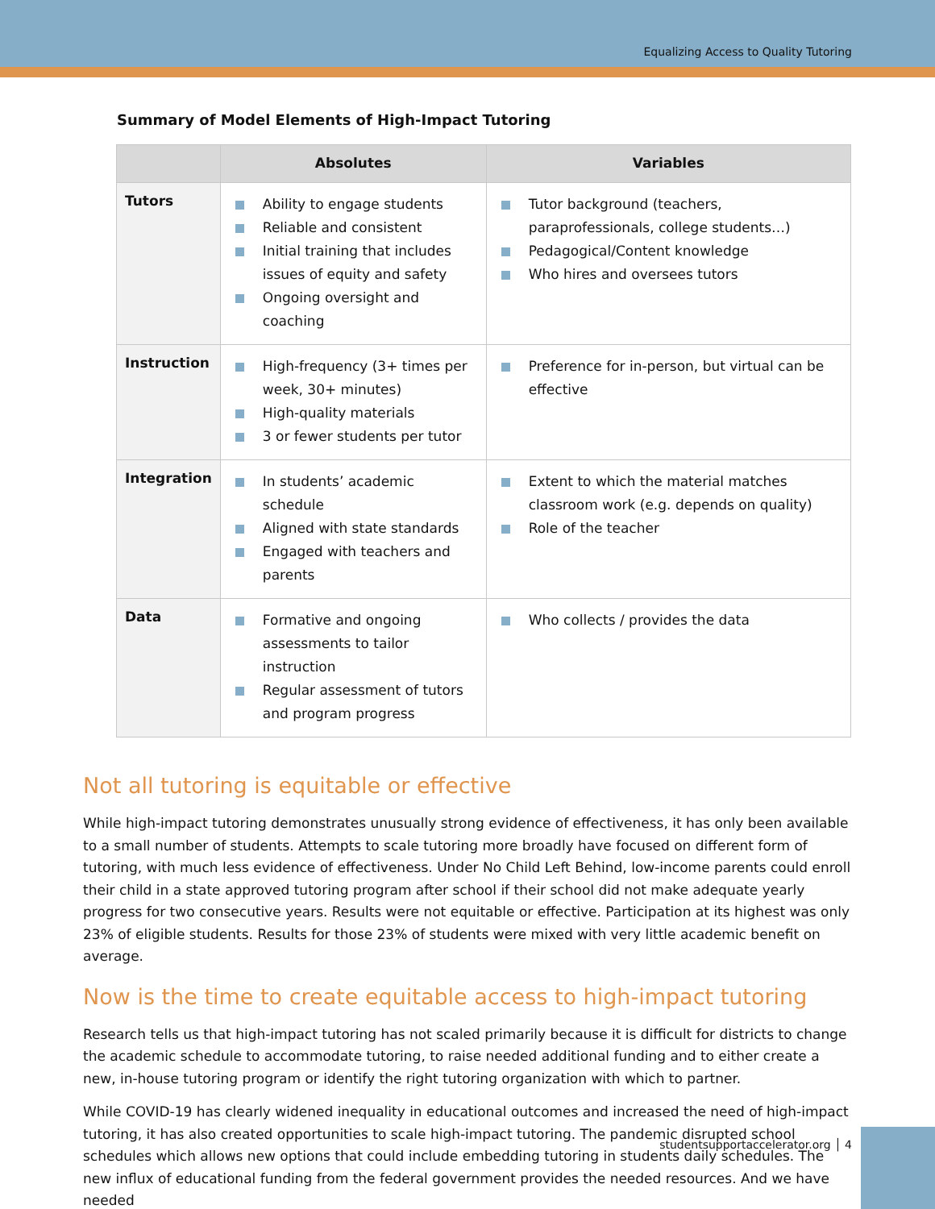Equalizing Access to Quality Tutoring
Summary of Model Elements of High-Impact Tutoring
| | Absolutes | Variables |
| --- | --- | --- |
| Tutors | Ability to engage students Reliable and consistent Initial training that includes issues of equity and safety Ongoing oversight and coaching | Tutor background (teachers, paraprofessionals, college students…) Pedagogical/Content knowledge Who hires and oversees tutors |
| Instruction | High-frequency (3+ times per week, 30+ minutes) High-quality materials 3 or fewer students per tutor | Preference for in-person, but virtual can be effective |
| Integration | In students’ academic schedule Aligned with state standards Engaged with teachers and parents | Extent to which the material matches classroom work (e.g. depends on quality) Role of the teacher |
| Data | Formative and ongoing assessments to tailor instruction Regular assessment of tutors and program progress | Who collects / provides the data |
Not all tutoring is equitable or effective
While high-impact tutoring demonstrates unusually strong evidence of effectiveness, it has only been available to a small number of students. Attempts to scale tutoring more broadly have focused on different form of tutoring, with much less evidence of effectiveness. Under No Child Left Behind, low-income parents could enroll their child in a state approved tutoring program after school if their school did not make adequate yearly progress for two consecutive years. Results were not equitable or effective. Participation at its highest was only 23% of eligible students. Results for those 23% of students were mixed with very little academic benefit on average.
Now is the time to create equitable access to high-impact tutoring
Research tells us that high-impact tutoring has not scaled primarily because it is difficult for districts to change the academic schedule to accommodate tutoring, to raise needed additional funding and to either create a new, in-house tutoring program or identify the right tutoring organization with which to partner.
While COVID-19 has clearly widened inequality in educational outcomes and increased the need of high-impact tutoring, it has also created opportunities to scale high-impact tutoring. The pandemic disrupted school schedules which allows new options that could include embedding tutoring in students daily schedules. The new influx of educational funding from the federal government provides the needed resources. And we have needed
studentsupportaccelerator.org │ 4